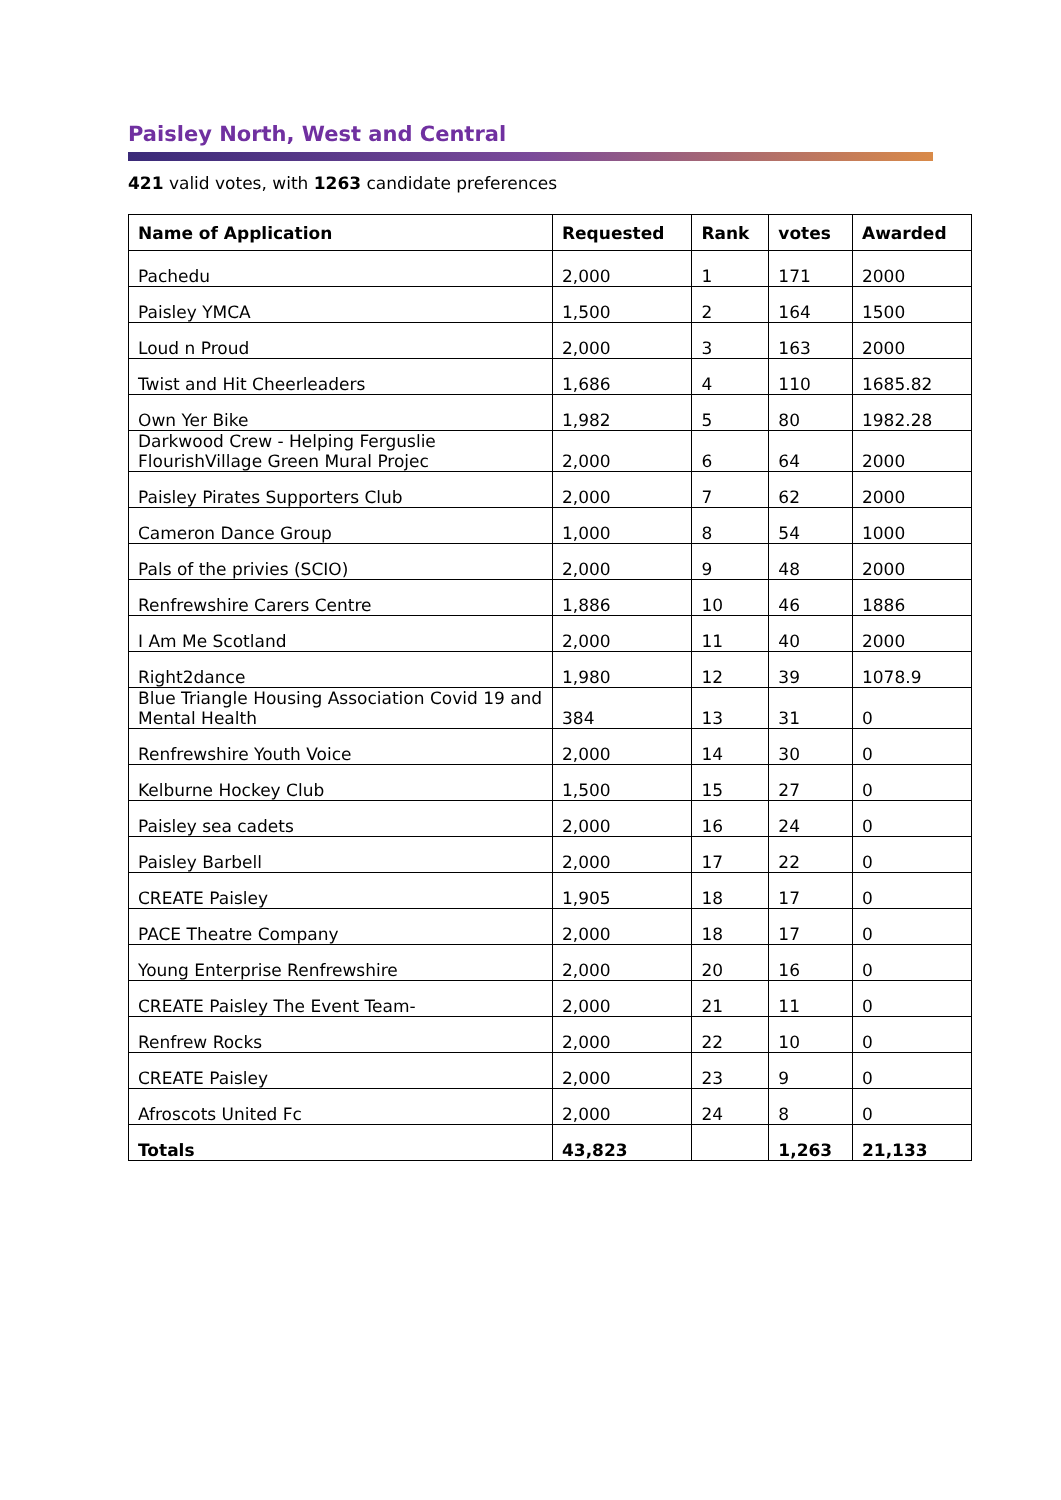Paisley North, West and Central
421 valid votes, with 1263 candidate preferences
| Name of Application | Requested | Rank | votes | Awarded |
| --- | --- | --- | --- | --- |
| Pachedu | 2,000 | 1 | 171 | 2000 |
| Paisley YMCA | 1,500 | 2 | 164 | 1500 |
| Loud n Proud | 2,000 | 3 | 163 | 2000 |
| Twist and Hit Cheerleaders | 1,686 | 4 | 110 | 1685.82 |
| Own Yer Bike | 1,982 | 5 | 80 | 1982.28 |
| Darkwood Crew - Helping Ferguslie FlourishVillage Green Mural Projec | 2,000 | 6 | 64 | 2000 |
| Paisley Pirates Supporters Club | 2,000 | 7 | 62 | 2000 |
| Cameron Dance Group | 1,000 | 8 | 54 | 1000 |
| Pals of the privies (SCIO) | 2,000 | 9 | 48 | 2000 |
| Renfrewshire Carers Centre | 1,886 | 10 | 46 | 1886 |
| I Am Me Scotland | 2,000 | 11 | 40 | 2000 |
| Right2dance | 1,980 | 12 | 39 | 1078.9 |
| Blue Triangle Housing Association Covid 19 and Mental Health | 384 | 13 | 31 | 0 |
| Renfrewshire Youth Voice | 2,000 | 14 | 30 | 0 |
| Kelburne Hockey Club | 1,500 | 15 | 27 | 0 |
| Paisley sea cadets | 2,000 | 16 | 24 | 0 |
| Paisley Barbell | 2,000 | 17 | 22 | 0 |
| CREATE Paisley | 1,905 | 18 | 17 | 0 |
| PACE Theatre Company | 2,000 | 18 | 17 | 0 |
| Young Enterprise Renfrewshire | 2,000 | 20 | 16 | 0 |
| CREATE Paisley The Event Team- | 2,000 | 21 | 11 | 0 |
| Renfrew Rocks | 2,000 | 22 | 10 | 0 |
| CREATE Paisley | 2,000 | 23 | 9 | 0 |
| Afroscots United Fc | 2,000 | 24 | 8 | 0 |
| Totals | 43,823 | | 1,263 | 21,133 |